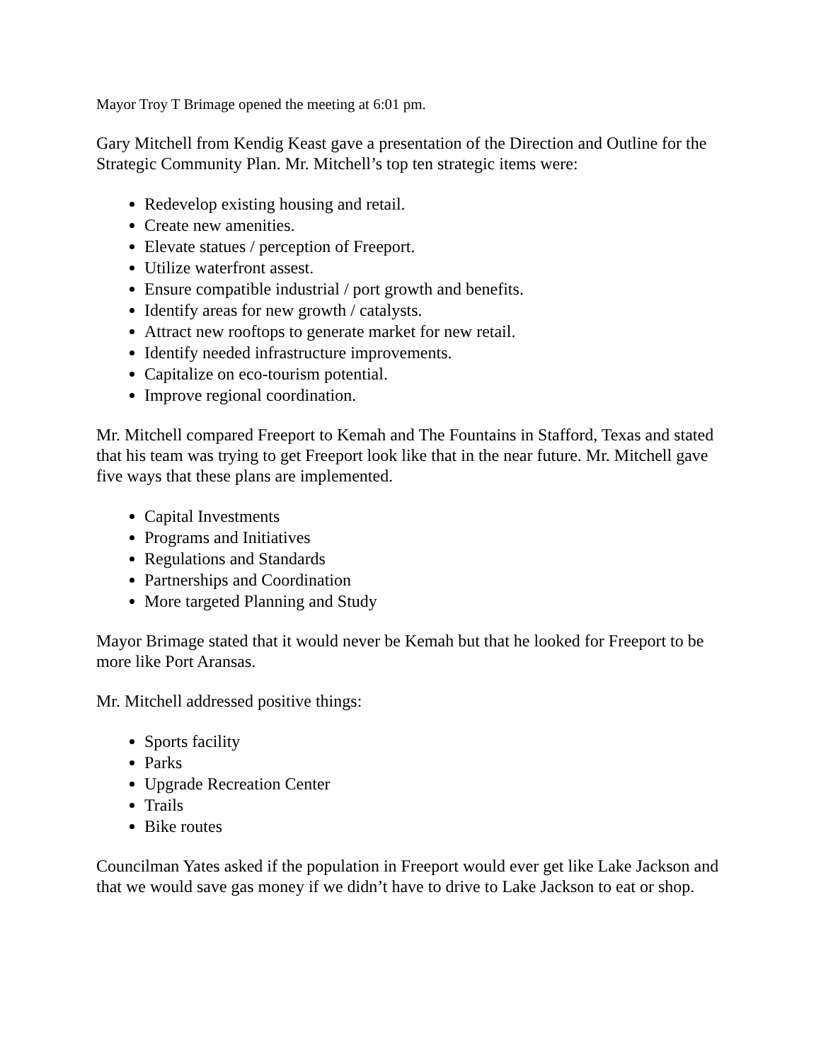Mayor Troy T Brimage opened the meeting at 6:01 pm.
Gary Mitchell from Kendig Keast gave a presentation of the Direction and Outline for the Strategic Community Plan. Mr. Mitchell’s top ten strategic items were:
Redevelop existing housing and retail.
Create new amenities.
Elevate statues / perception of Freeport.
Utilize waterfront assest.
Ensure compatible industrial / port growth and benefits.
Identify areas for new growth / catalysts.
Attract new rooftops to generate market for new retail.
Identify needed infrastructure improvements.
Capitalize on eco-tourism potential.
Improve regional coordination.
Mr. Mitchell compared Freeport to Kemah and The Fountains in Stafford, Texas and stated that his team was trying to get Freeport look like that in the near future. Mr. Mitchell gave five ways that these plans are implemented.
Capital Investments
Programs and Initiatives
Regulations and Standards
Partnerships and Coordination
More targeted Planning and Study
Mayor Brimage stated that it would never be Kemah but that he looked for Freeport to be more like Port Aransas.
Mr. Mitchell addressed positive things:
Sports facility
Parks
Upgrade Recreation Center
Trails
Bike routes
Councilman Yates asked if the population in Freeport would ever get like Lake Jackson and that we would save gas money if we didn’t have to drive to Lake Jackson to eat or shop.